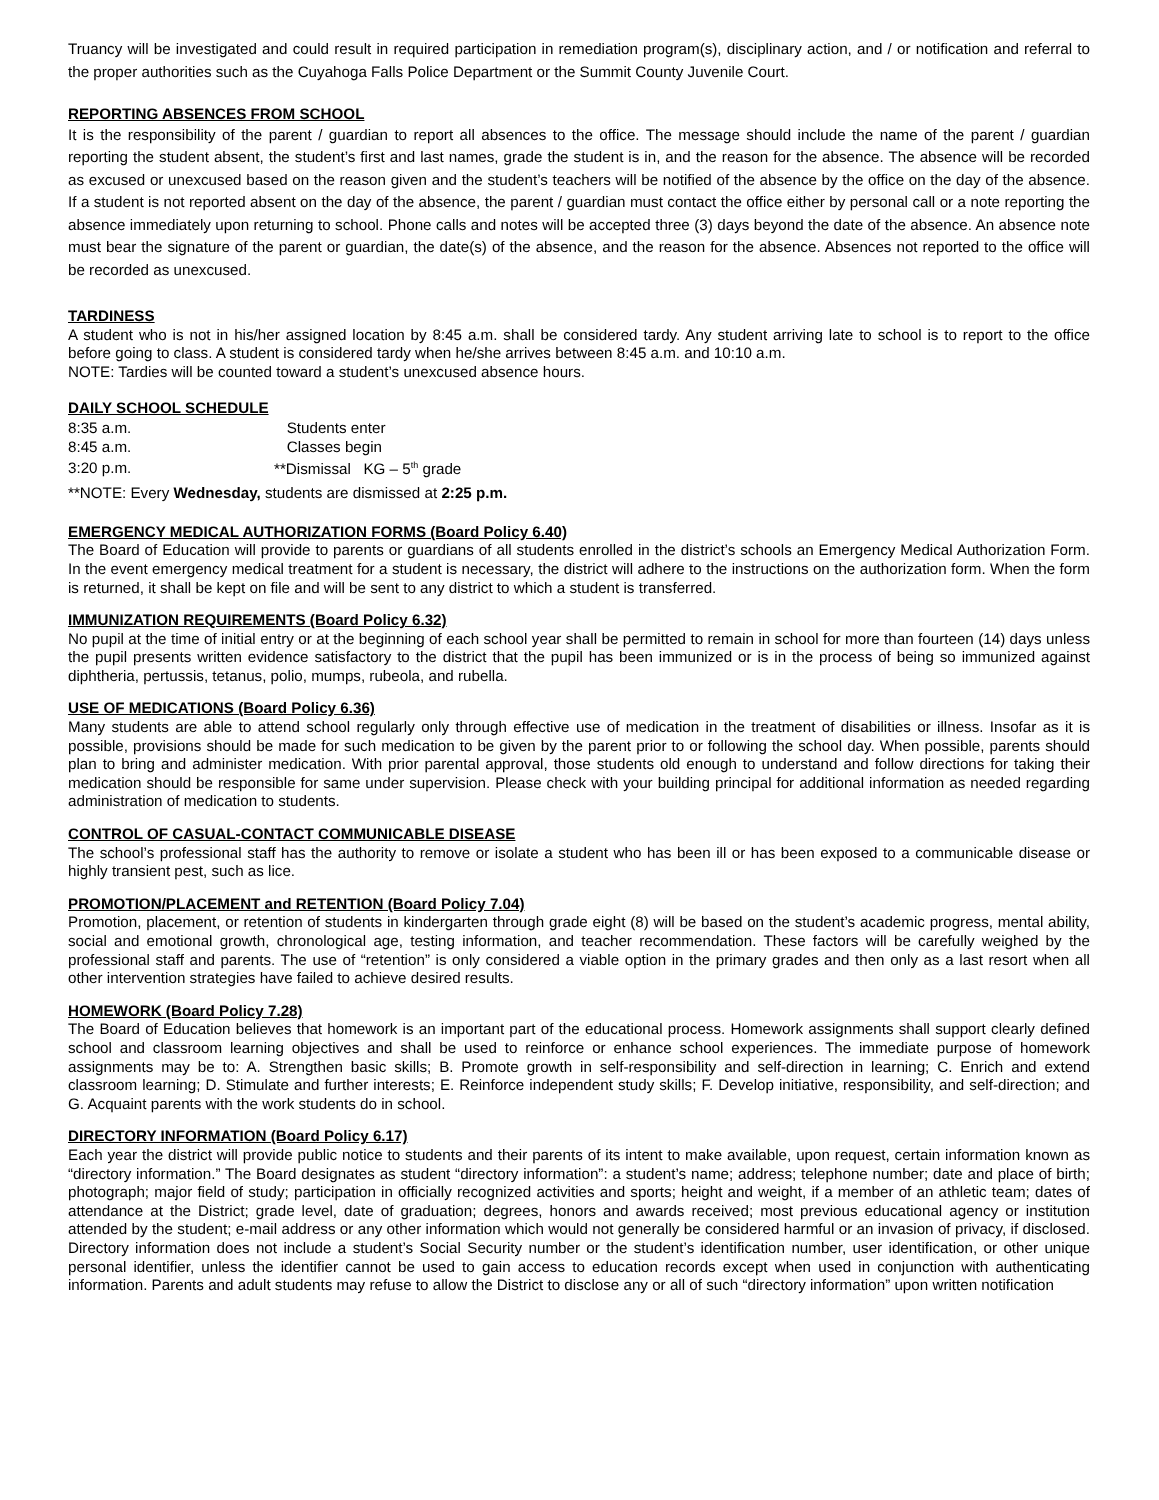Truancy will be investigated and could result in required participation in remediation program(s), disciplinary action, and / or notification and referral to the proper authorities such as the Cuyahoga Falls Police Department or the Summit County Juvenile Court.
REPORTING ABSENCES FROM SCHOOL
It is the responsibility of the parent / guardian to report all absences to the office. The message should include the name of the parent / guardian reporting the student absent, the student’s first and last names, grade the student is in, and the reason for the absence. The absence will be recorded as excused or unexcused based on the reason given and the student’s teachers will be notified of the absence by the office on the day of the absence. If a student is not reported absent on the day of the absence, the parent / guardian must contact the office either by personal call or a note reporting the absence immediately upon returning to school. Phone calls and notes will be accepted three (3) days beyond the date of the absence. An absence note must bear the signature of the parent or guardian, the date(s) of the absence, and the reason for the absence. Absences not reported to the office will be recorded as unexcused.
TARDINESS
A student who is not in his/her assigned location by 8:45 a.m. shall be considered tardy. Any student arriving late to school is to report to the office before going to class. A student is considered tardy when he/she arrives between 8:45 a.m. and 10:10 a.m.
NOTE: Tardies will be counted toward a student’s unexcused absence hours.
DAILY SCHOOL SCHEDULE
| 8:35 a.m. | Students enter |
| 8:45 a.m. | Classes begin |
| 3:20 p.m. | **Dismissal KG – 5<sup>th</sup> grade |
**NOTE: Every Wednesday, students are dismissed at 2:25 p.m.
EMERGENCY MEDICAL AUTHORIZATION FORMS (Board Policy 6.40)
The Board of Education will provide to parents or guardians of all students enrolled in the district’s schools an Emergency Medical Authorization Form. In the event emergency medical treatment for a student is necessary, the district will adhere to the instructions on the authorization form. When the form is returned, it shall be kept on file and will be sent to any district to which a student is transferred.
IMMUNIZATION REQUIREMENTS (Board Policy 6.32)
No pupil at the time of initial entry or at the beginning of each school year shall be permitted to remain in school for more than fourteen (14) days unless the pupil presents written evidence satisfactory to the district that the pupil has been immunized or is in the process of being so immunized against diphtheria, pertussis, tetanus, polio, mumps, rubeola, and rubella.
USE OF MEDICATIONS (Board Policy 6.36)
Many students are able to attend school regularly only through effective use of medication in the treatment of disabilities or illness. Insofar as it is possible, provisions should be made for such medication to be given by the parent prior to or following the school day. When possible, parents should plan to bring and administer medication. With prior parental approval, those students old enough to understand and follow directions for taking their medication should be responsible for same under supervision. Please check with your building principal for additional information as needed regarding administration of medication to students.
CONTROL OF CASUAL-CONTACT COMMUNICABLE DISEASE
The school’s professional staff has the authority to remove or isolate a student who has been ill or has been exposed to a communicable disease or highly transient pest, such as lice.
PROMOTION/PLACEMENT and RETENTION (Board Policy 7.04)
Promotion, placement, or retention of students in kindergarten through grade eight (8) will be based on the student’s academic progress, mental ability, social and emotional growth, chronological age, testing information, and teacher recommendation. These factors will be carefully weighed by the professional staff and parents. The use of “retention” is only considered a viable option in the primary grades and then only as a last resort when all other intervention strategies have failed to achieve desired results.
HOMEWORK (Board Policy 7.28)
The Board of Education believes that homework is an important part of the educational process. Homework assignments shall support clearly defined school and classroom learning objectives and shall be used to reinforce or enhance school experiences. The immediate purpose of homework assignments may be to: A. Strengthen basic skills; B. Promote growth in self-responsibility and self-direction in learning; C. Enrich and extend classroom learning; D. Stimulate and further interests; E. Reinforce independent study skills; F. Develop initiative, responsibility, and self-direction; and G. Acquaint parents with the work students do in school.
DIRECTORY INFORMATION (Board Policy 6.17)
Each year the district will provide public notice to students and their parents of its intent to make available, upon request, certain information known as “directory information.” The Board designates as student “directory information”: a student’s name; address; telephone number; date and place of birth; photograph; major field of study; participation in officially recognized activities and sports; height and weight, if a member of an athletic team; dates of attendance at the District; grade level, date of graduation; degrees, honors and awards received; most previous educational agency or institution attended by the student; e-mail address or any other information which would not generally be considered harmful or an invasion of privacy, if disclosed. Directory information does not include a student’s Social Security number or the student’s identification number, user identification, or other unique personal identifier, unless the identifier cannot be used to gain access to education records except when used in conjunction with authenticating information. Parents and adult students may refuse to allow the District to disclose any or all of such “directory information” upon written notification